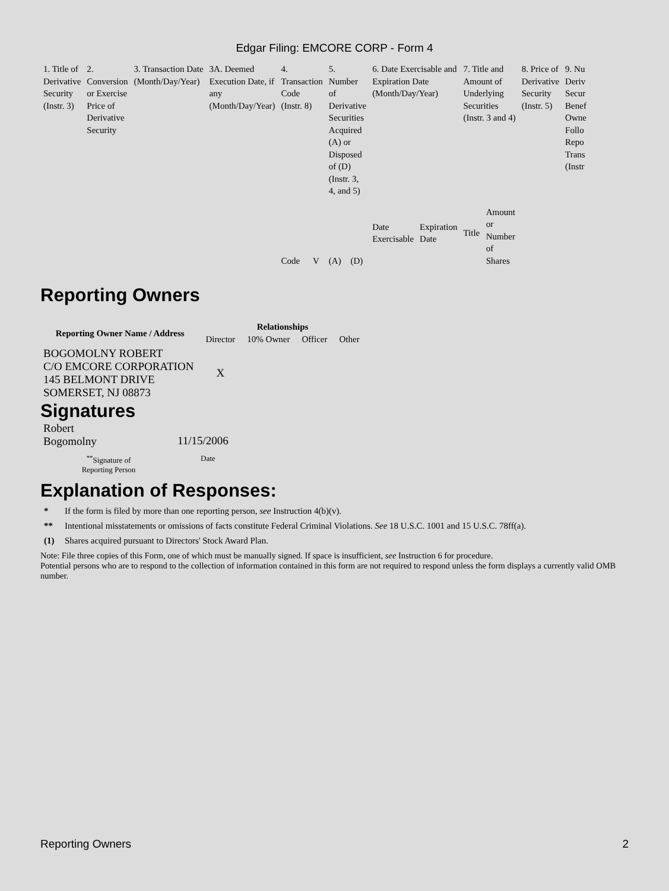Edgar Filing: EMCORE CORP - Form 4
| 1. Title of Derivative Security (Instr. 3) | 2. Conversion or Exercise Price of Derivative Security | 3. Transaction Date (Month/Day/Year) | 3A. Deemed Execution Date, if any (Month/Day/Year) | 4. Transaction Code (Instr. 8) | | 5. Number of Derivative Securities Acquired (A) or Disposed of (D) (Instr. 3, 4, and 5) | | 6. Date Exercisable and Expiration Date (Month/Day/Year) | | 7. Title and Amount of Underlying Securities (Instr. 3 and 4) | | 8. Price of Derivative Security (Instr. 5) | 9. Nu Deriv Secur Benef Owne Follo Repo Trans (Instr |
| --- | --- | --- | --- | --- | --- | --- | --- | --- | --- | --- | --- | --- | --- |
| | | | | Code | V | (A) | (D) | Date Exercisable | Expiration Date | Title | Amount or Number of Shares | | |
Reporting Owners
| Reporting Owner Name / Address | Relationships | | | |
| --- | --- | --- | --- | --- |
| | Director | 10% Owner | Officer | Other |
| BOGOMOLNY ROBERT C/O EMCORE CORPORATION 145 BELMONT DRIVE SOMERSET, NJ 08873 | X | | | |
Signatures
| Robert Bogomolny | 11/15/2006 |
| <sup>**</sup> Signature of Reporting Person | Date |
Explanation of Responses:
* If the form is filed by more than one reporting person, see Instruction 4(b)(v).
** Intentional misstatements or omissions of facts constitute Federal Criminal Violations. See 18 U.S.C. 1001 and 15 U.S.C. 78ff(a).
(1) Shares acquired pursuant to Directors' Stock Award Plan.
Note: File three copies of this Form, one of which must be manually signed. If space is insufficient, see Instruction 6 for procedure.
Potential persons who are to respond to the collection of information contained in this form are not required to respond unless the form displays a currently valid OMB number.
Reporting Owners 2